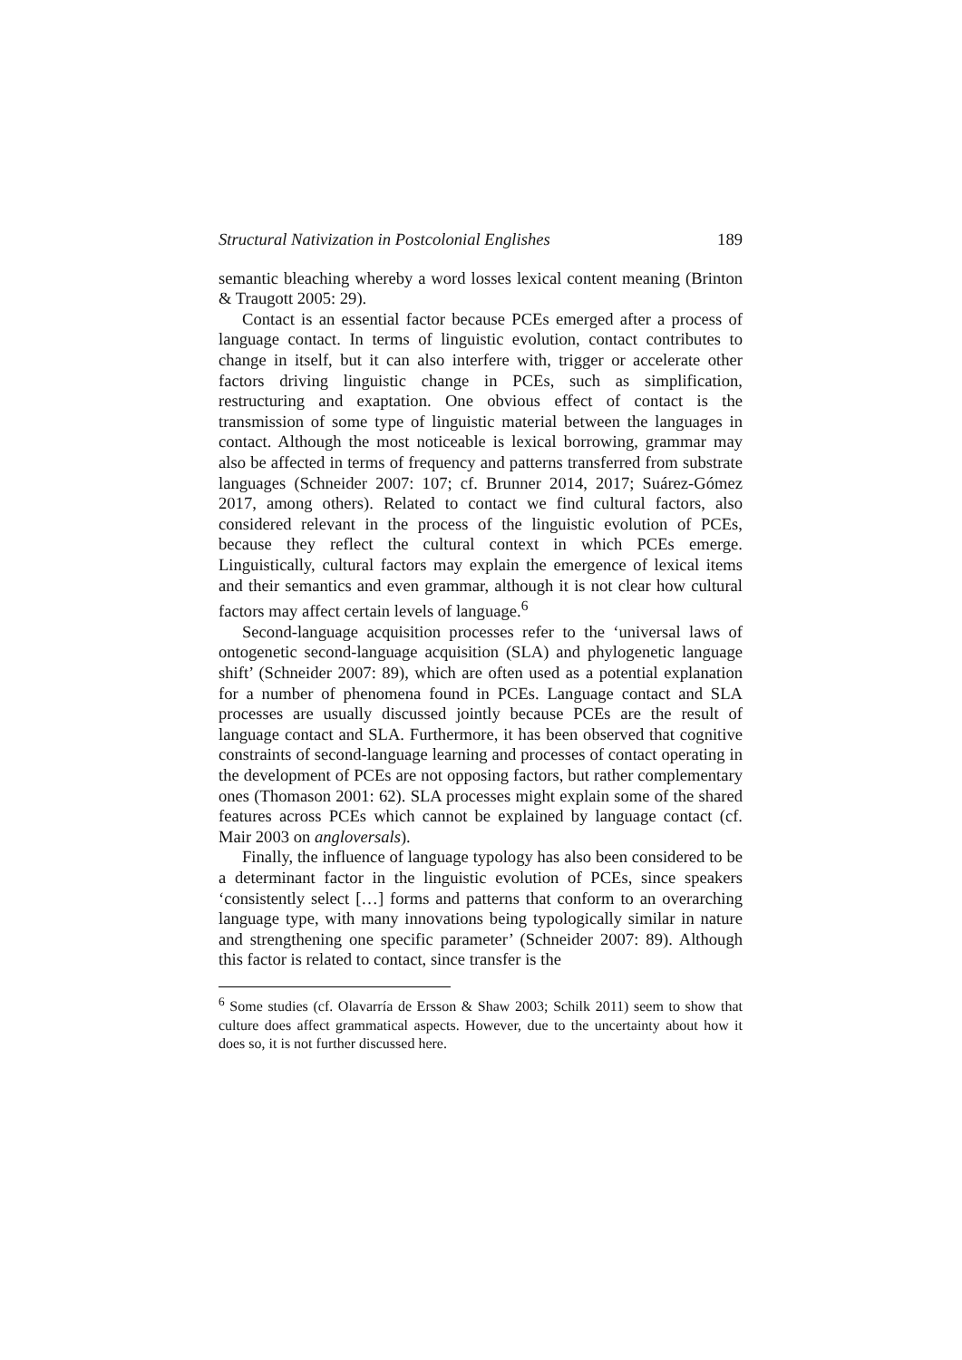Structural Nativization in Postcolonial Englishes 189
semantic bleaching whereby a word losses lexical content meaning (Brinton & Traugott 2005: 29).
Contact is an essential factor because PCEs emerged after a process of language contact. In terms of linguistic evolution, contact contributes to change in itself, but it can also interfere with, trigger or accelerate other factors driving linguistic change in PCEs, such as simplification, restructuring and exaptation. One obvious effect of contact is the transmission of some type of linguistic material between the languages in contact. Although the most noticeable is lexical borrowing, grammar may also be affected in terms of frequency and patterns transferred from substrate languages (Schneider 2007: 107; cf. Brunner 2014, 2017; Suárez-Gómez 2017, among others). Related to contact we find cultural factors, also considered relevant in the process of the linguistic evolution of PCEs, because they reflect the cultural context in which PCEs emerge. Linguistically, cultural factors may explain the emergence of lexical items and their semantics and even grammar, although it is not clear how cultural factors may affect certain levels of language.<sup>6</sup>
Second-language acquisition processes refer to the ‘universal laws of ontogenetic second-language acquisition (SLA) and phylogenetic language shift’ (Schneider 2007: 89), which are often used as a potential explanation for a number of phenomena found in PCEs. Language contact and SLA processes are usually discussed jointly because PCEs are the result of language contact and SLA. Furthermore, it has been observed that cognitive constraints of second-language learning and processes of contact operating in the development of PCEs are not opposing factors, but rather complementary ones (Thomason 2001: 62). SLA processes might explain some of the shared features across PCEs which cannot be explained by language contact (cf. Mair 2003 on angloversals).
Finally, the influence of language typology has also been considered to be a determinant factor in the linguistic evolution of PCEs, since speakers ‘consistently select […] forms and patterns that conform to an overarching language type, with many innovations being typologically similar in nature and strengthening one specific parameter’ (Schneider 2007: 89). Although this factor is related to contact, since transfer is the
<sup>6</sup> Some studies (cf. Olavarría de Ersson & Shaw 2003; Schilk 2011) seem to show that culture does affect grammatical aspects. However, due to the uncertainty about how it does so, it is not further discussed here.